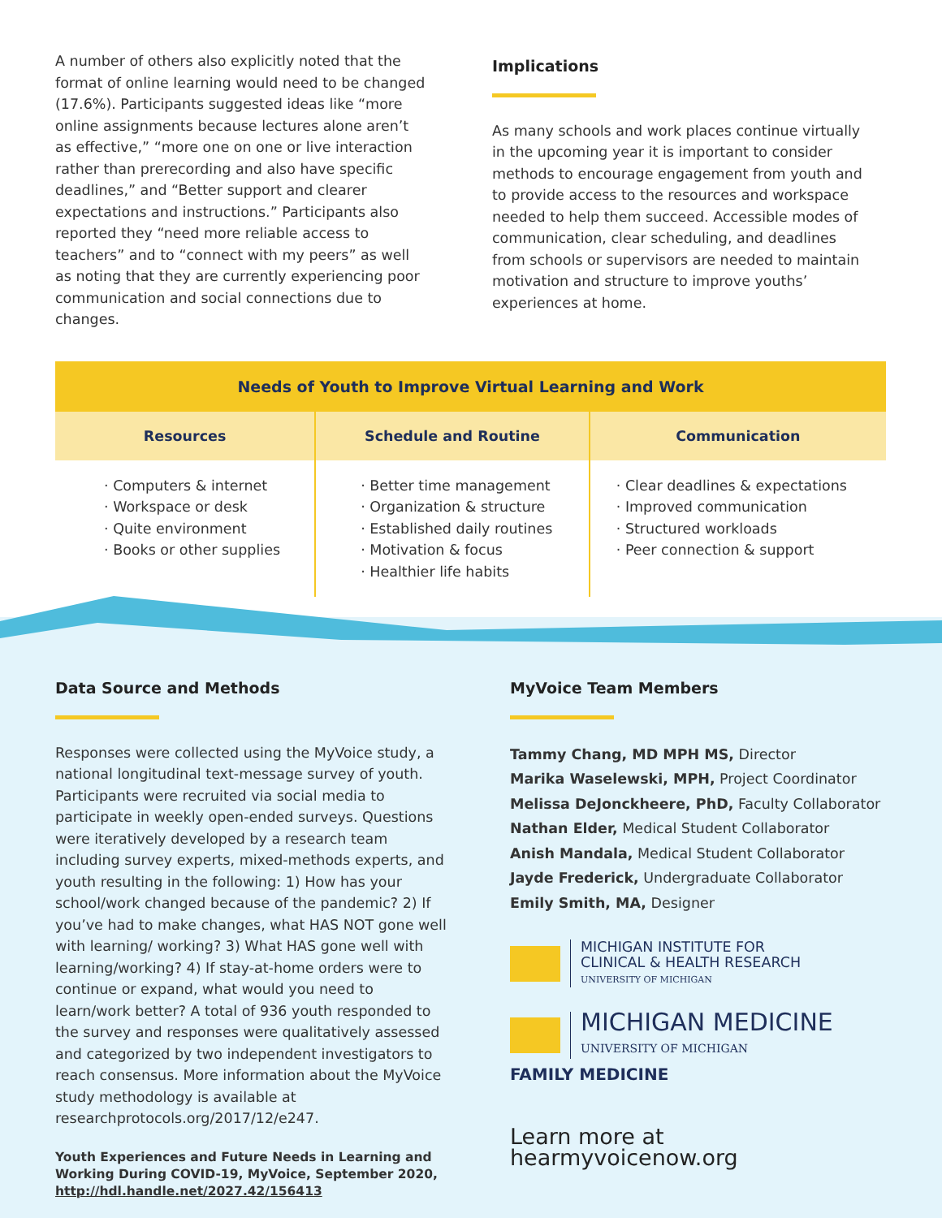A number of others also explicitly noted that the format of online learning would need to be changed (17.6%). Participants suggested ideas like “more online assignments because lectures alone aren’t as effective,” “more one on one or live interaction rather than prerecording and also have specific deadlines,” and “Better support and clearer expectations and instructions.” Participants also reported they “need more reliable access to teachers” and to “connect with my peers” as well as noting that they are currently experiencing poor communication and social connections due to changes.
Implications
As many schools and work places continue virtually in the upcoming year it is important to consider methods to encourage engagement from youth and to provide access to the resources and workspace needed to help them succeed. Accessible modes of communication, clear scheduling, and deadlines from schools or supervisors are needed to maintain motivation and structure to improve youths’ experiences at home.
| Needs of Youth to Improve Virtual Learning and Work | | |
| --- | --- | --- |
| Resources | Schedule and Routine | Communication |
| · Computers & internet · Workspace or desk · Quite environment · Books or other supplies | · Better time management · Organization & structure · Established daily routines · Motivation & focus · Healthier life habits | · Clear deadlines & expectations · Improved communication · Structured workloads · Peer connection & support |
Data Source and Methods
Responses were collected using the MyVoice study, a national longitudinal text-message survey of youth. Participants were recruited via social media to participate in weekly open-ended surveys. Questions were iteratively developed by a research team including survey experts, mixed-methods experts, and youth resulting in the following: 1) How has your school/work changed because of the pandemic? 2) If you’ve had to make changes, what HAS NOT gone well with learning/ working? 3) What HAS gone well with learning/working? 4) If stay-at-home orders were to continue or expand, what would you need to learn/work better? A total of 936 youth responded to the survey and responses were qualitatively assessed and categorized by two independent investigators to reach consensus. More information about the MyVoice study methodology is available at researchprotocols.org/2017/12/e247.
Youth Experiences and Future Needs in Learning and Working During COVID-19, MyVoice, September 2020, http://hdl.handle.net/2027.42/156413
MyVoice Team Members
Tammy Chang, MD MPH MS, Director
Marika Waselewski, MPH, Project Coordinator
Melissa DeJonckheere, PhD, Faculty Collaborator
Nathan Elder, Medical Student Collaborator
Anish Mandala, Medical Student Collaborator
Jayde Frederick, Undergraduate Collaborator
Emily Smith, MA, Designer
MICHIGAN INSTITUTE FOR
CLINICAL & HEALTH RESEARCH
UNIVERSITY OF MICHIGAN
MICHIGAN MEDICINE
UNIVERSITY OF MICHIGAN
FAMILY MEDICINE
Learn more at hearmyvoicenow.org